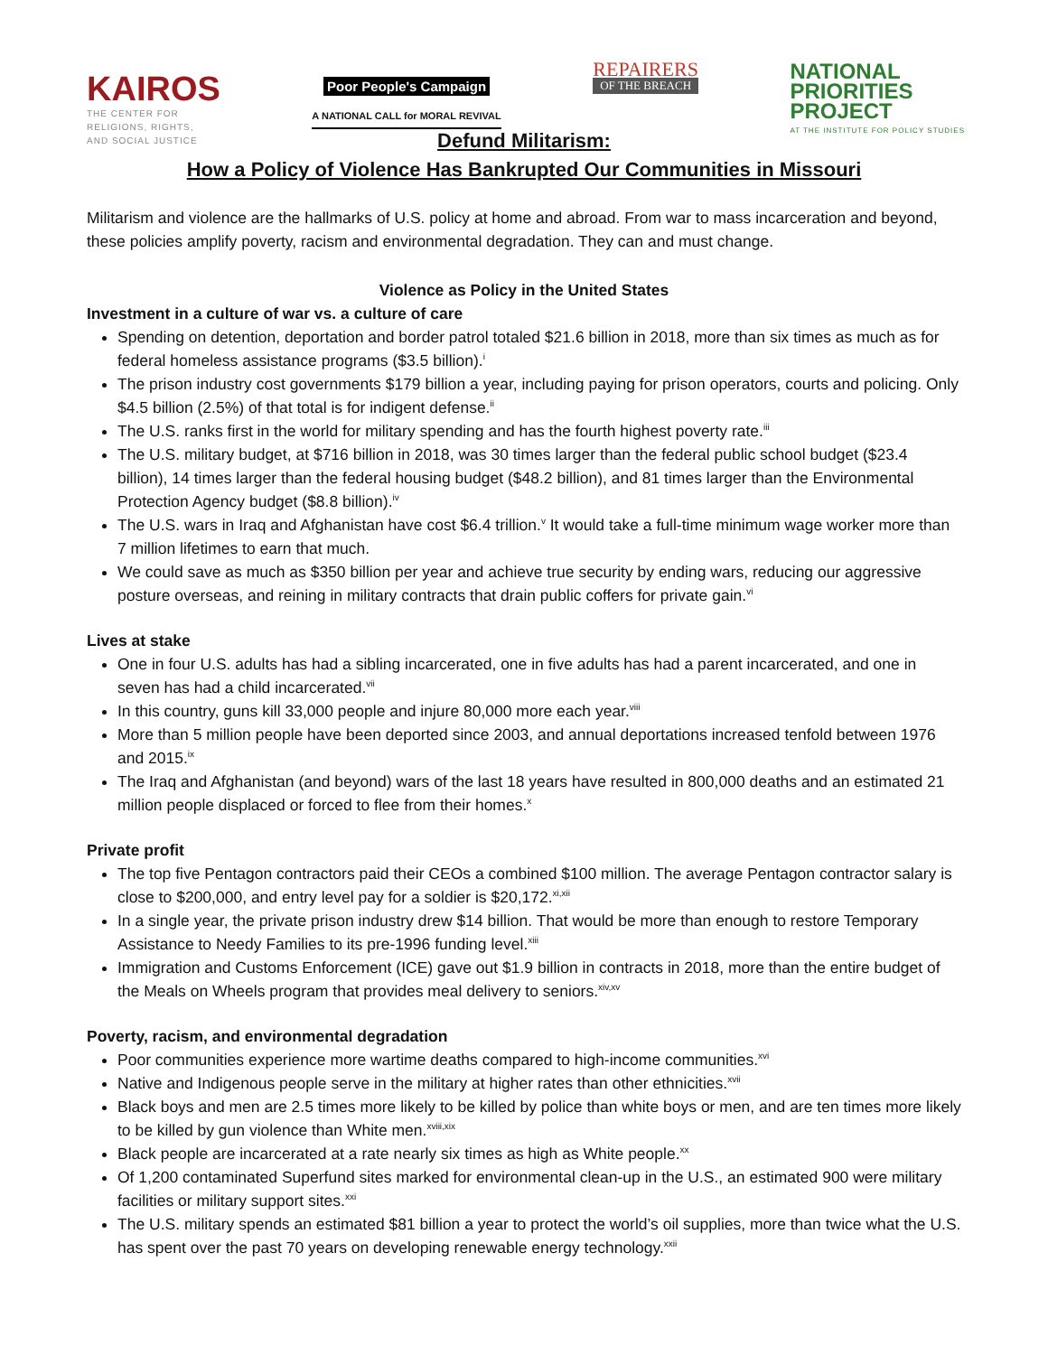KAIROS
THE CENTER FOR
RELIGIONS, RIGHTS,
AND SOCIAL JUSTICE
Poor People's Campaign
A NATIONAL CALL for MORAL REVIVAL
REPAIRERS
OF THE BREACH
NATIONAL
PRIORITIES
PROJECT
AT THE INSTITUTE FOR POLICY STUDIES
Defund Militarism:
How a Policy of Violence Has Bankrupted Our Communities in Missouri
Militarism and violence are the hallmarks of U.S. policy at home and abroad. From war to mass incarceration and beyond, these policies amplify poverty, racism and environmental degradation. They can and must change.
Violence as Policy in the United States
Investment in a culture of war vs. a culture of care
Spending on detention, deportation and border patrol totaled $21.6 billion in 2018, more than six times as much as for federal homeless assistance programs ($3.5 billion).<sup>i</sup>
The prison industry cost governments $179 billion a year, including paying for prison operators, courts and policing. Only $4.5 billion (2.5%) of that total is for indigent defense.<sup>ii</sup>
The U.S. ranks first in the world for military spending and has the fourth highest poverty rate.<sup>iii</sup>
The U.S. military budget, at $716 billion in 2018, was 30 times larger than the federal public school budget ($23.4 billion), 14 times larger than the federal housing budget ($48.2 billion), and 81 times larger than the Environmental Protection Agency budget ($8.8 billion).<sup>iv</sup>
The U.S. wars in Iraq and Afghanistan have cost $6.4 trillion.<sup>v</sup> It would take a full-time minimum wage worker more than 7 million lifetimes to earn that much.
We could save as much as $350 billion per year and achieve true security by ending wars, reducing our aggressive posture overseas, and reining in military contracts that drain public coffers for private gain.<sup>vi</sup>
Lives at stake
One in four U.S. adults has had a sibling incarcerated, one in five adults has had a parent incarcerated, and one in seven has had a child incarcerated.<sup>vii</sup>
In this country, guns kill 33,000 people and injure 80,000 more each year.<sup>viii</sup>
More than 5 million people have been deported since 2003, and annual deportations increased tenfold between 1976 and 2015.<sup>ix</sup>
The Iraq and Afghanistan (and beyond) wars of the last 18 years have resulted in 800,000 deaths and an estimated 21 million people displaced or forced to flee from their homes.<sup>x</sup>
Private profit
The top five Pentagon contractors paid their CEOs a combined $100 million. The average Pentagon contractor salary is close to $200,000, and entry level pay for a soldier is $20,172.<sup>xi,xii</sup>
In a single year, the private prison industry drew $14 billion. That would be more than enough to restore Temporary Assistance to Needy Families to its pre-1996 funding level.<sup>xiii</sup>
Immigration and Customs Enforcement (ICE) gave out $1.9 billion in contracts in 2018, more than the entire budget of the Meals on Wheels program that provides meal delivery to seniors.<sup>xiv,xv</sup>
Poverty, racism, and environmental degradation
Poor communities experience more wartime deaths compared to high-income communities.<sup>xvi</sup>
Native and Indigenous people serve in the military at higher rates than other ethnicities.<sup>xvii</sup>
Black boys and men are 2.5 times more likely to be killed by police than white boys or men, and are ten times more likely to be killed by gun violence than White men.<sup>xviii,xix</sup>
Black people are incarcerated at a rate nearly six times as high as White people.<sup>xx</sup>
Of 1,200 contaminated Superfund sites marked for environmental clean-up in the U.S., an estimated 900 were military facilities or military support sites.<sup>xxi</sup>
The U.S. military spends an estimated $81 billion a year to protect the world’s oil supplies, more than twice what the U.S. has spent over the past 70 years on developing renewable energy technology.<sup>xxii</sup>